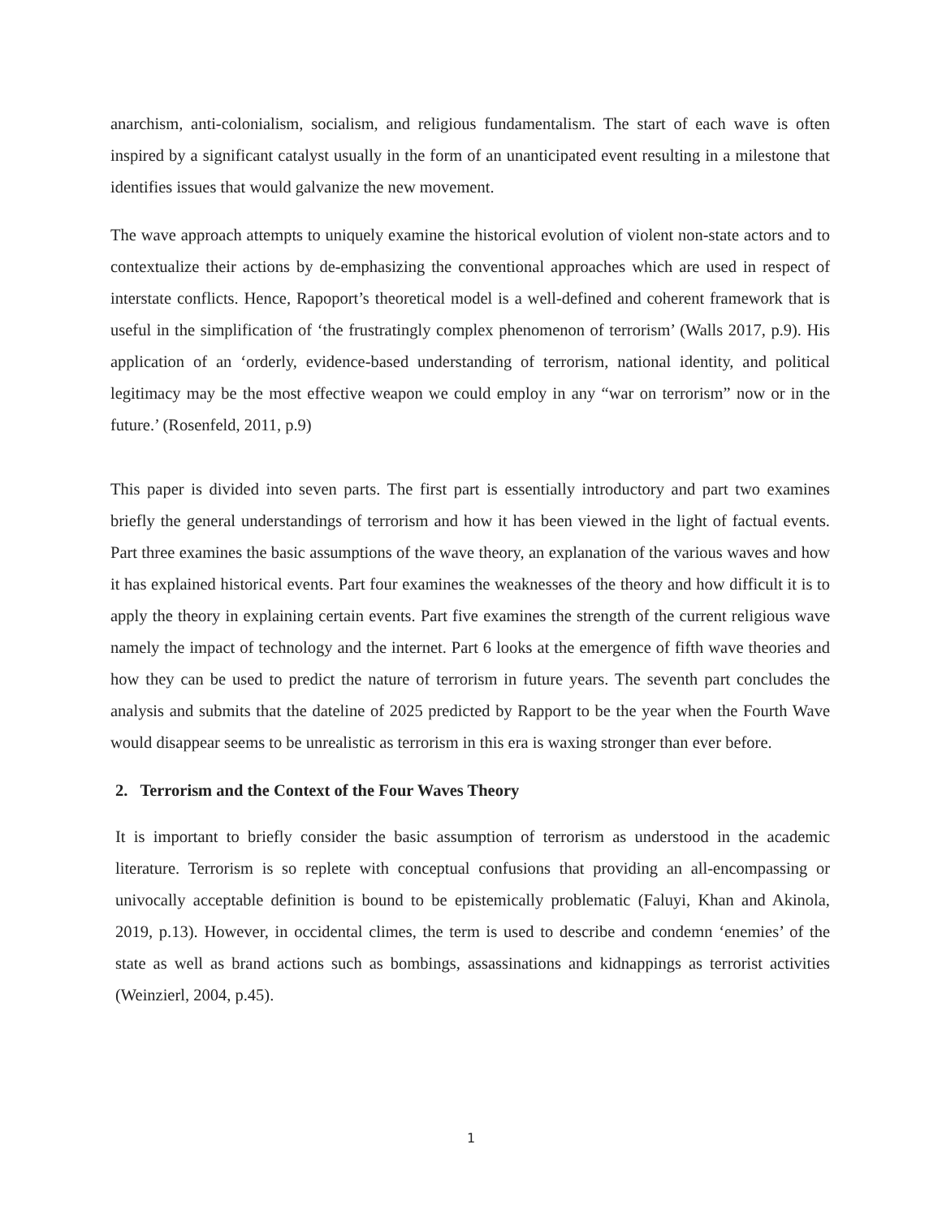anarchism, anti-colonialism, socialism, and religious fundamentalism. The start of each wave is often inspired by a significant catalyst usually in the form of an unanticipated event resulting in a milestone that identifies issues that would galvanize the new movement.
The wave approach attempts to uniquely examine the historical evolution of violent non-state actors and to contextualize their actions by de-emphasizing the conventional approaches which are used in respect of interstate conflicts. Hence, Rapoport’s theoretical model is a well-defined and coherent framework that is useful in the simplification of ‘the frustratingly complex phenomenon of terrorism’ (Walls 2017, p.9). His application of an ‘orderly, evidence-based understanding of terrorism, national identity, and political legitimacy may be the most effective weapon we could employ in any “war on terrorism” now or in the future.’ (Rosenfeld, 2011, p.9)
This paper is divided into seven parts. The first part is essentially introductory and part two examines briefly the general understandings of terrorism and how it has been viewed in the light of factual events. Part three examines the basic assumptions of the wave theory, an explanation of the various waves and how it has explained historical events. Part four examines the weaknesses of the theory and how difficult it is to apply the theory in explaining certain events. Part five examines the strength of the current religious wave namely the impact of technology and the internet. Part 6 looks at the emergence of fifth wave theories and how they can be used to predict the nature of terrorism in future years. The seventh part concludes the analysis and submits that the dateline of 2025 predicted by Rapport to be the year when the Fourth Wave would disappear seems to be unrealistic as terrorism in this era is waxing stronger than ever before.
2. Terrorism and the Context of the Four Waves Theory
It is important to briefly consider the basic assumption of terrorism as understood in the academic literature. Terrorism is so replete with conceptual confusions that providing an all-encompassing or univocally acceptable definition is bound to be epistemically problematic (Faluyi, Khan and Akinola, 2019, p.13). However, in occidental climes, the term is used to describe and condemn ‘enemies’ of the state as well as brand actions such as bombings, assassinations and kidnappings as terrorist activities (Weinzierl, 2004, p.45).
1